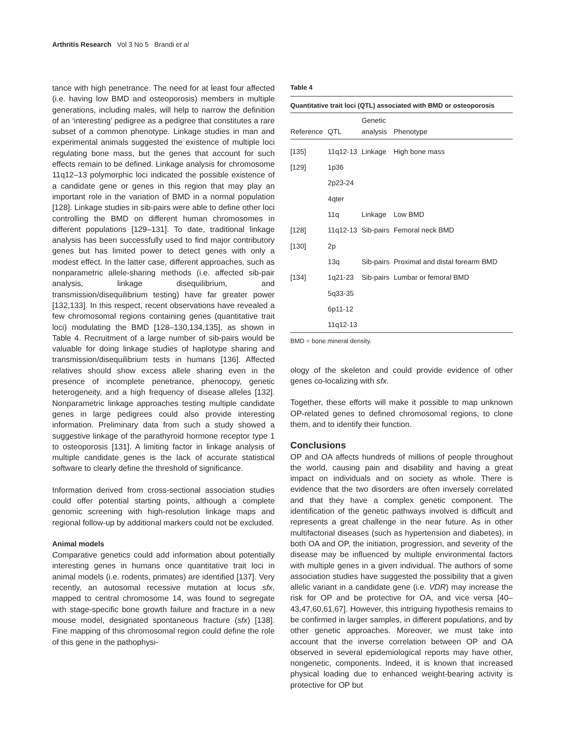Arthritis Research Vol 3 No 5 Brandi et al
tance with high penetrance. The need for at least four affected (i.e. having low BMD and osteoporosis) members in multiple generations, including males, will help to narrow the definition of an ‘interesting’ pedigree as a pedigree that constitutes a rare subset of a common phenotype. Linkage studies in man and experimental animals suggested the existence of multiple loci regulating bone mass, but the genes that account for such effects remain to be defined. Linkage analysis for chromosome 11q12–13 polymorphic loci indicated the possible existence of a candidate gene or genes in this region that may play an important role in the variation of BMD in a normal population [128]. Linkage studies in sib-pairs were able to define other loci controlling the BMD on different human chromosomes in different populations [129–131]. To date, traditional linkage analysis has been successfully used to find major contributory genes but has limited power to detect genes with only a modest effect. In the latter case, different approaches, such as nonparametric allele-sharing methods (i.e. affected sib-pair analysis, linkage disequilibrium, and transmission/disequilibrium testing) have far greater power [132,133]. In this respect, recent observations have revealed a few chromosomal regions containing genes (quantitative trait loci) modulating the BMD [128–130,134,135], as shown in Table 4. Recruitment of a large number of sib-pairs would be valuable for doing linkage studies of haplotype sharing and transmission/disequilibrium tests in humans [136]. Affected relatives should show excess allele sharing even in the presence of incomplete penetrance, phenocopy, genetic heterogeneity, and a high frequency of disease alleles [132]. Nonparametric linkage approaches testing multiple candidate genes in large pedigrees could also provide interesting information. Preliminary data from such a study showed a suggestive linkage of the parathyroid hormone receptor type 1 to osteoporosis [131]. A limiting factor in linkage analysis of multiple candidate genes is the lack of accurate statistical software to clearly define the threshold of significance.
Information derived from cross-sectional association studies could offer potential starting points, although a complete genomic screening with high-resolution linkage maps and regional follow-up by additional markers could not be excluded.
Animal models
Comparative genetics could add information about potentially interesting genes in humans once quantitative trait loci in animal models (i.e. rodents, primates) are identified [137]. Very recently, an autosomal recessive mutation at locus sfx, mapped to central chromosome 14, was found to segregate with stage-specific bone growth failure and fracture in a new mouse model, designated spontaneous fracture (sfx) [138]. Fine mapping of this chromosomal region could define the role of this gene in the pathophysi-
Table 4
Quantitative trait loci (QTL) associated with BMD or osteoporosis
| Reference | QTL | Genetic analysis | Phenotype |
| --- | --- | --- | --- |
| [135] | 11q12-13 | Linkage | High bone mass |
| [129] | 1p36 | | |
| | 2p23-24 | | |
| | 4qter | | |
| | 11q | Linkage | Low BMD |
| [128] | 11q12-13 | Sib-pairs | Femoral neck BMD |
| [130] | 2p | | |
| | 13q | Sib-pairs | Proximal and distal forearm BMD |
| [134] | 1q21-23 | Sib-pairs | Lumbar or femoral BMD |
| | 5q33-35 | | |
| | 6p11-12 | | |
| | 11q12-13 | | |
BMD = bone mineral density.
ology of the skeleton and could provide evidence of other genes co-localizing with sfx.
Together, these efforts will make it possible to map unknown OP-related genes to defined chromosomal regions, to clone them, and to identify their function.
Conclusions
OP and OA affects hundreds of millions of people throughout the world, causing pain and disability and having a great impact on individuals and on society as whole. There is evidence that the two disorders are often inversely correlated and that they have a complex genetic component. The identification of the genetic pathways involved is difficult and represents a great challenge in the near future. As in other multifactorial diseases (such as hypertension and diabetes), in both OA and OP, the initiation, progression, and severity of the disease may be influenced by multiple environmental factors with multiple genes in a given individual. The authors of some association studies have suggested the possibility that a given allelic variant in a candidate gene (i.e. VDR) may increase the risk for OP and be protective for OA, and vice versa [40–43,47,60,61,67]. However, this intriguing hypothesis remains to be confirmed in larger samples, in different populations, and by other genetic approaches. Moreover, we must take into account that the inverse correlation between OP and OA observed in several epidemiological reports may have other, nongenetic, components. Indeed, it is known that increased physical loading due to enhanced weight-bearing activity is protective for OP but